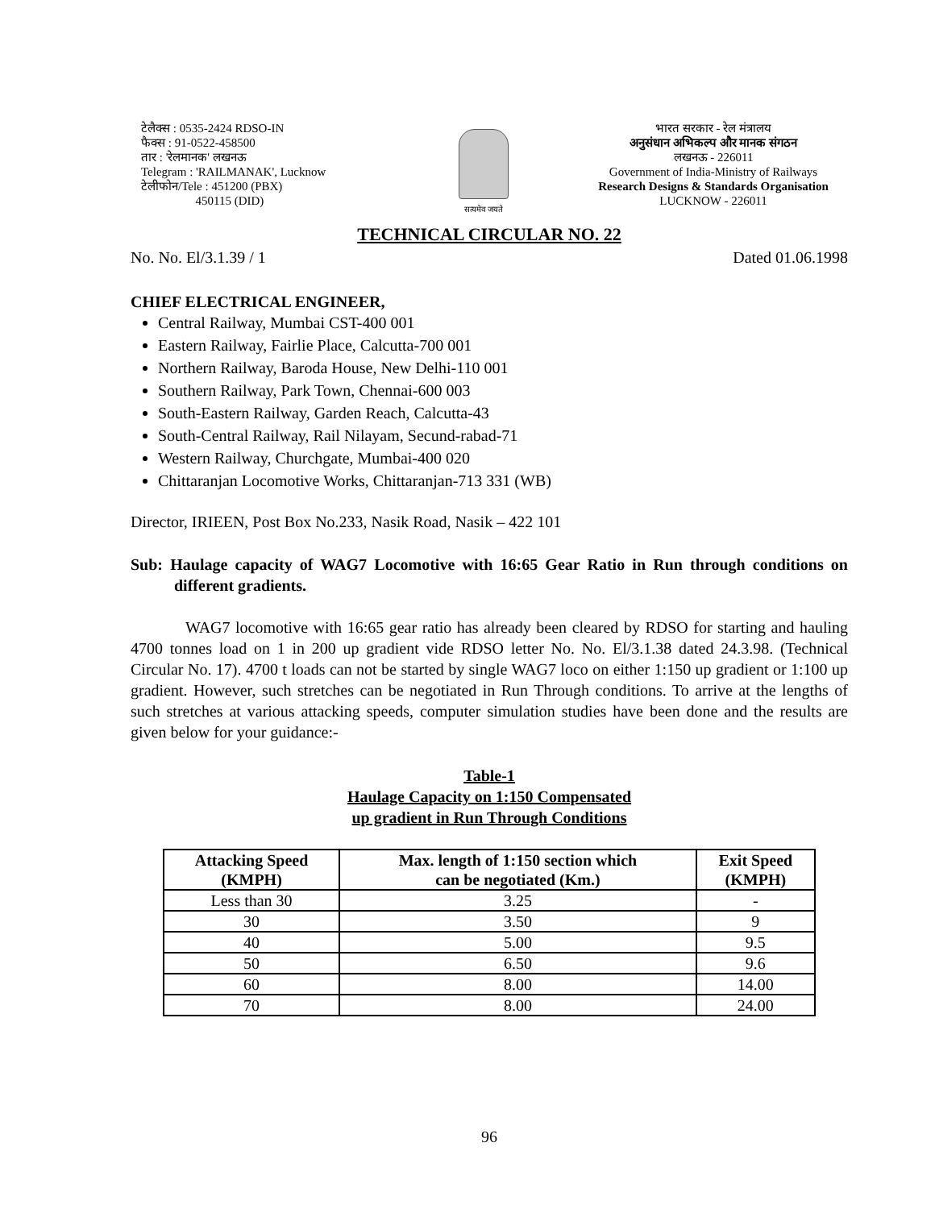टेलैक्स : 0535-2424 RDSO-IN
फैक्स : 91-0522-458500
तार : 'रेलमानक' लखनऊ
Telegram : 'RAILMANAK', Lucknow
टेलीफोन/Tele : 451200 (PBX)
450115 (DID)
सत्यमेव जयते
भारत सरकार - रेल मंत्रालय
अनुसंधान अभिकल्प और मानक संगठन
लखनऊ - 226011
Government of India-Ministry of Railways
Research Designs & Standards Organisation
LUCKNOW - 226011
TECHNICAL CIRCULAR NO. 22
No. No. El/3.1.39 / 1 Dated 01.06.1998
CHIEF ELECTRICAL ENGINEER,
Central Railway, Mumbai CST-400 001
Eastern Railway, Fairlie Place, Calcutta-700 001
Northern Railway, Baroda House, New Delhi-110 001
Southern Railway, Park Town, Chennai-600 003
South-Eastern Railway, Garden Reach, Calcutta-43
South-Central Railway, Rail Nilayam, Secund-rabad-71
Western Railway, Churchgate, Mumbai-400 020
Chittaranjan Locomotive Works, Chittaranjan-713 331 (WB)
Director, IRIEEN, Post Box No.233, Nasik Road, Nasik – 422 101
Sub: Haulage capacity of WAG7 Locomotive with 16:65 Gear Ratio in Run through conditions on different gradients.
WAG7 locomotive with 16:65 gear ratio has already been cleared by RDSO for starting and hauling 4700 tonnes load on 1 in 200 up gradient vide RDSO letter No. No. El/3.1.38 dated 24.3.98. (Technical Circular No. 17). 4700 t loads can not be started by single WAG7 loco on either 1:150 up gradient or 1:100 up gradient. However, such stretches can be negotiated in Run Through conditions. To arrive at the lengths of such stretches at various attacking speeds, computer simulation studies have been done and the results are given below for your guidance:-
Table-1
Haulage Capacity on 1:150 Compensated
up gradient in Run Through Conditions
| Attacking Speed (KMPH) | Max. length of 1:150 section which can be negotiated (Km.) | Exit Speed (KMPH) |
| --- | --- | --- |
| Less than 30 | 3.25 | - |
| 30 | 3.50 | 9 |
| 40 | 5.00 | 9.5 |
| 50 | 6.50 | 9.6 |
| 60 | 8.00 | 14.00 |
| 70 | 8.00 | 24.00 |
96